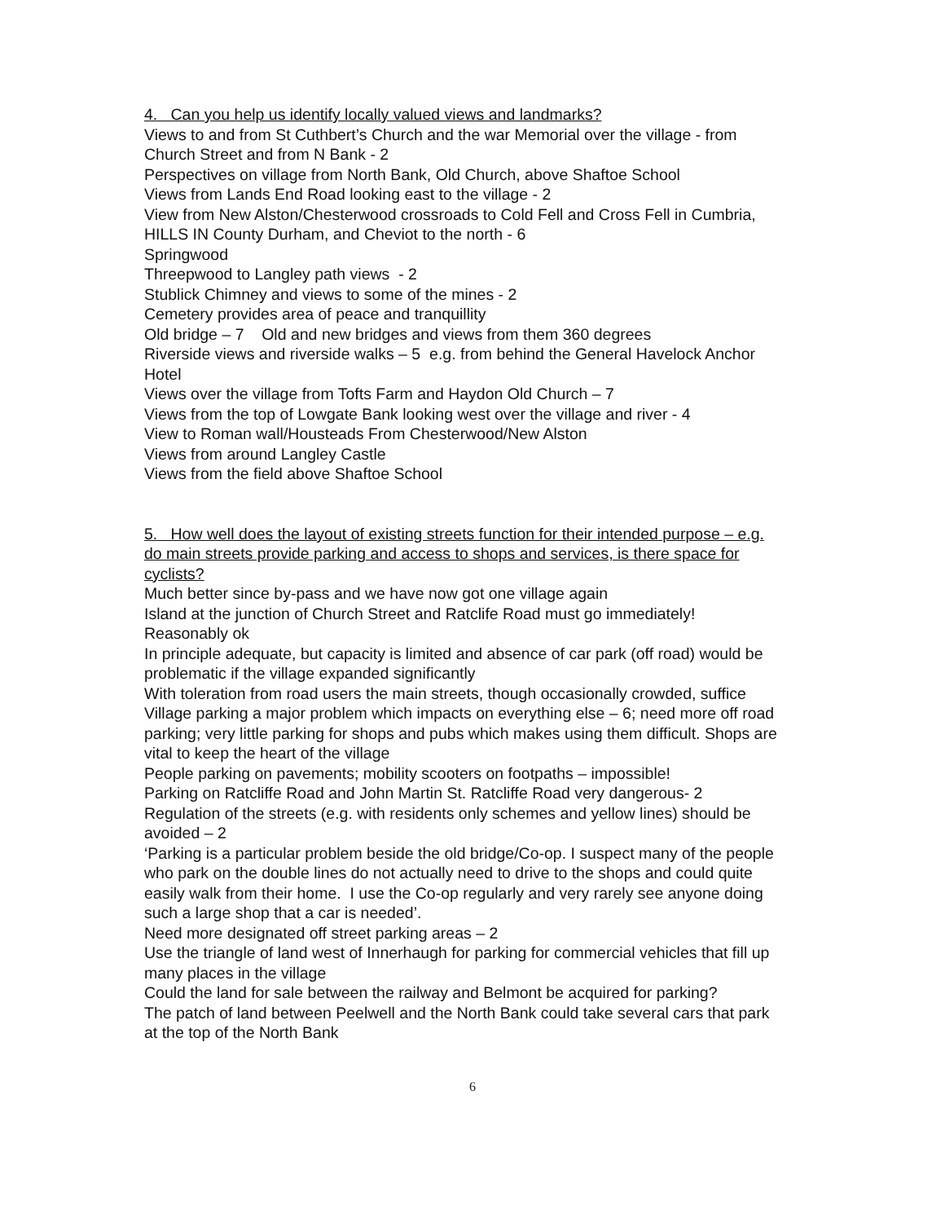4. Can you help us identify locally valued views and landmarks?
Views to and from St Cuthbert’s Church and the war Memorial over the village - from Church Street and from N Bank - 2
Perspectives on village from North Bank, Old Church, above Shaftoe School
Views from Lands End Road looking east to the village - 2
View from New Alston/Chesterwood crossroads to Cold Fell and Cross Fell in Cumbria, HILLS IN County Durham, and Cheviot to the north - 6
Springwood
Threepwood to Langley path views - 2
Stublick Chimney and views to some of the mines - 2
Cemetery provides area of peace and tranquillity
Old bridge – 7 Old and new bridges and views from them 360 degrees
Riverside views and riverside walks – 5 e.g. from behind the General Havelock Anchor Hotel
Views over the village from Tofts Farm and Haydon Old Church – 7
Views from the top of Lowgate Bank looking west over the village and river - 4
View to Roman wall/Housteads From Chesterwood/New Alston
Views from around Langley Castle
Views from the field above Shaftoe School
5. How well does the layout of existing streets function for their intended purpose – e.g. do main streets provide parking and access to shops and services, is there space for cyclists?
Much better since by-pass and we have now got one village again
Island at the junction of Church Street and Ratclife Road must go immediately!
Reasonably ok
In principle adequate, but capacity is limited and absence of car park (off road) would be problematic if the village expanded significantly
With toleration from road users the main streets, though occasionally crowded, suffice
Village parking a major problem which impacts on everything else – 6; need more off road parking; very little parking for shops and pubs which makes using them difficult. Shops are vital to keep the heart of the village
People parking on pavements; mobility scooters on footpaths – impossible!
Parking on Ratcliffe Road and John Martin St. Ratcliffe Road very dangerous- 2
Regulation of the streets (e.g. with residents only schemes and yellow lines) should be avoided – 2
‘Parking is a particular problem beside the old bridge/Co-op. I suspect many of the people who park on the double lines do not actually need to drive to the shops and could quite easily walk from their home. I use the Co-op regularly and very rarely see anyone doing such a large shop that a car is needed’.
Need more designated off street parking areas – 2
Use the triangle of land west of Innerhaugh for parking for commercial vehicles that fill up many places in the village
Could the land for sale between the railway and Belmont be acquired for parking?
The patch of land between Peelwell and the North Bank could take several cars that park at the top of the North Bank
6